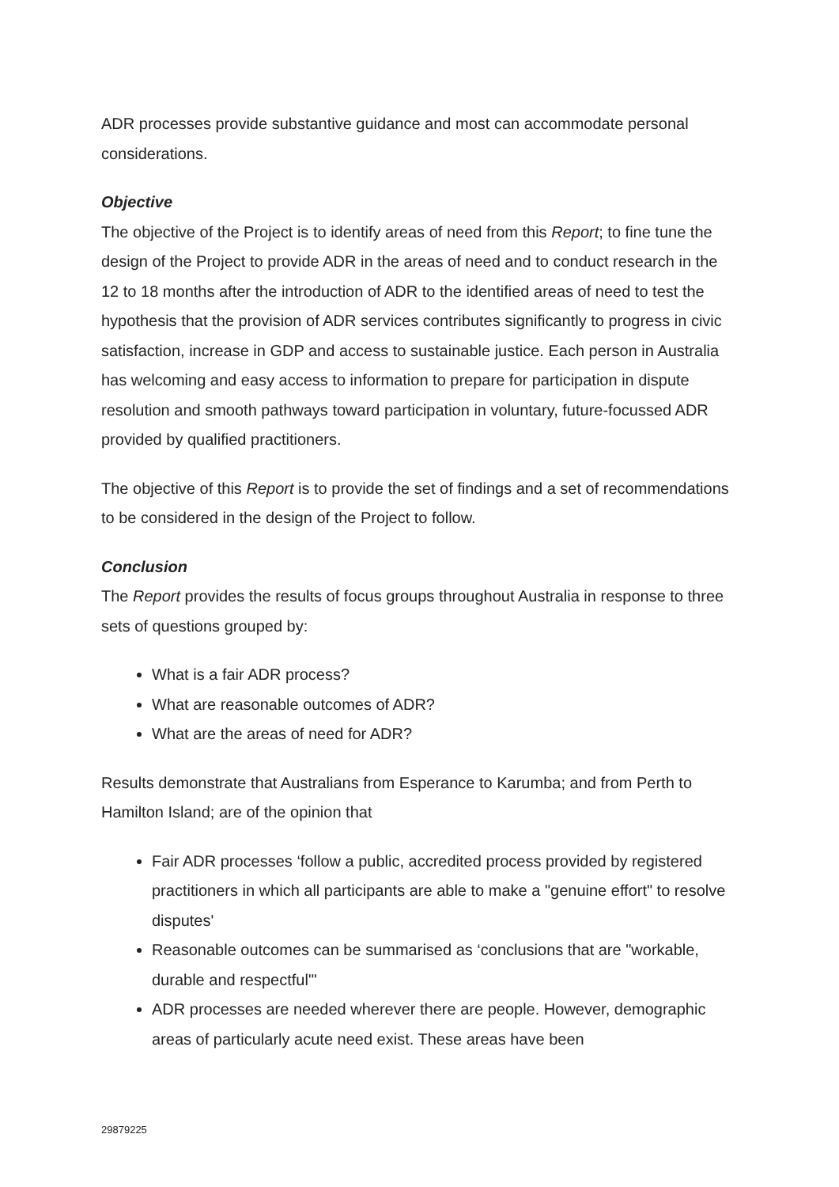ADR processes provide substantive guidance and most can accommodate personal considerations.
Objective
The objective of the Project is to identify areas of need from this Report; to fine tune the design of the Project to provide ADR in the areas of need and to conduct research in the 12 to 18 months after the introduction of ADR to the identified areas of need to test the hypothesis that the provision of ADR services contributes significantly to progress in civic satisfaction, increase in GDP and access to sustainable justice. Each person in Australia has welcoming and easy access to information to prepare for participation in dispute resolution and smooth pathways toward participation in voluntary, future-focussed ADR provided by qualified practitioners.
The objective of this Report is to provide the set of findings and a set of recommendations to be considered in the design of the Project to follow.
Conclusion
The Report provides the results of focus groups throughout Australia in response to three sets of questions grouped by:
What is a fair ADR process?
What are reasonable outcomes of ADR?
What are the areas of need for ADR?
Results demonstrate that Australians from Esperance to Karumba; and from Perth to Hamilton Island; are of the opinion that
Fair ADR processes ‘follow a public, accredited process provided by registered practitioners in which all participants are able to make a "genuine effort" to resolve disputes'
Reasonable outcomes can be summarised as ‘conclusions that are "workable, durable and respectful"'
ADR processes are needed wherever there are people. However, demographic areas of particularly acute need exist. These areas have been
29879225